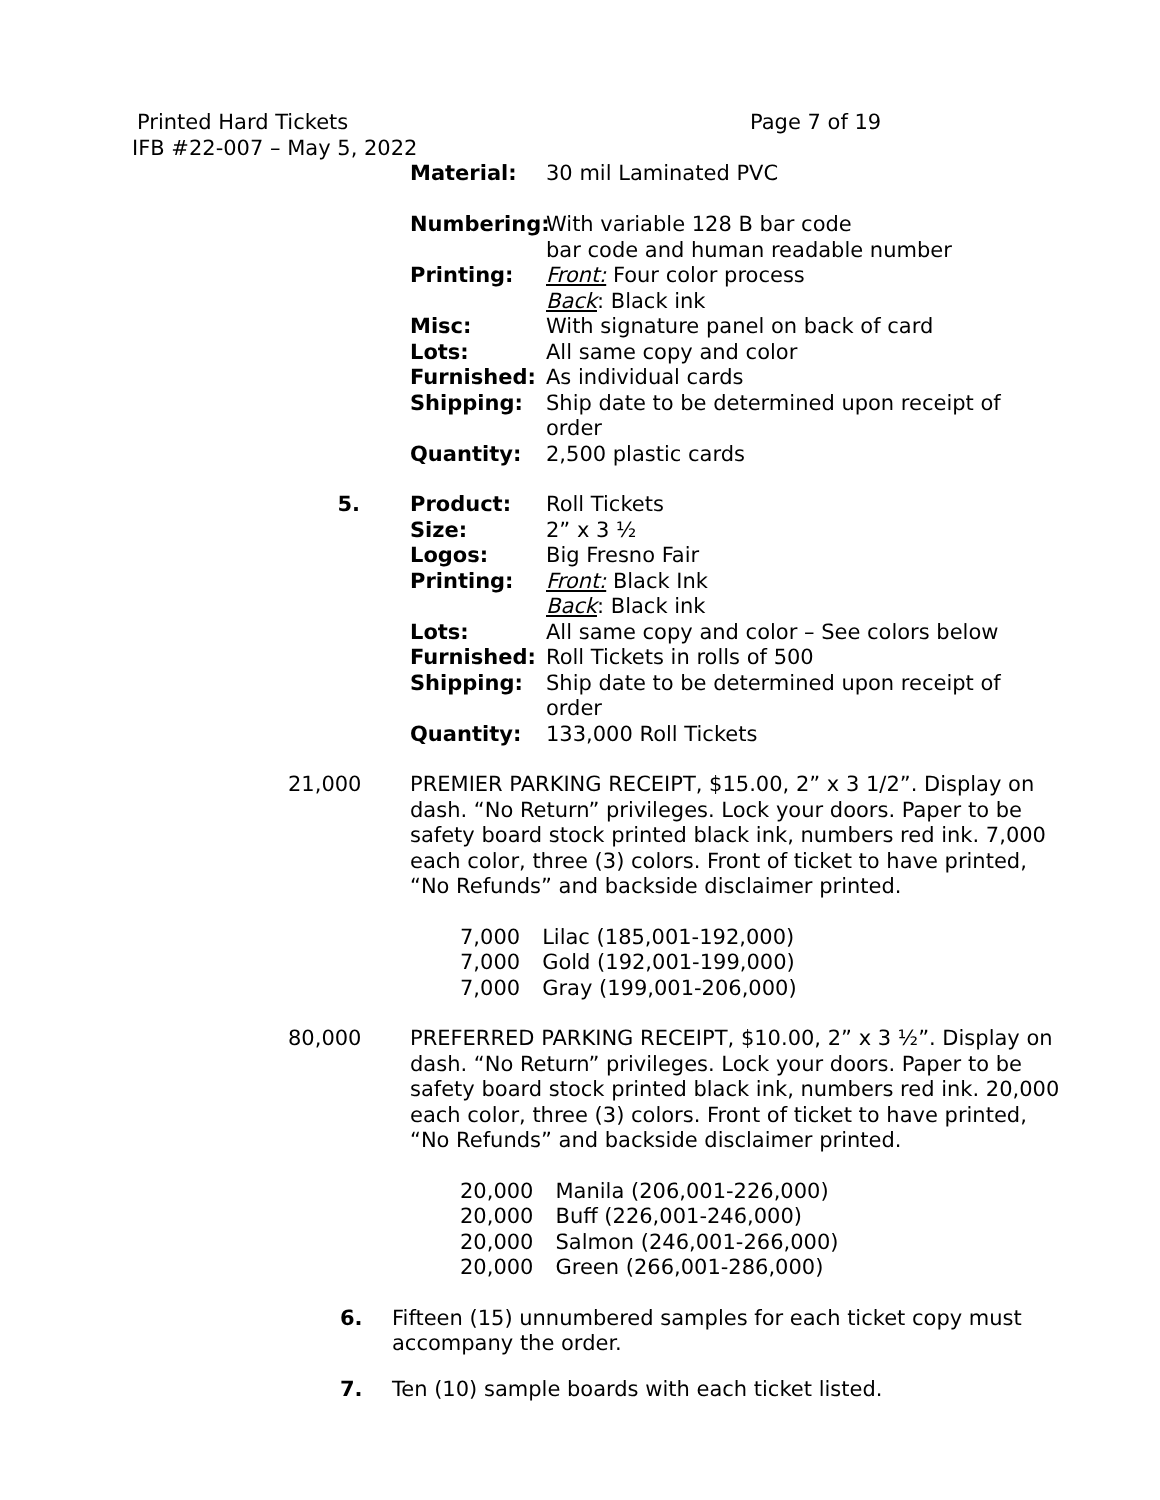Printed Hard Tickets
Page 7 of 19
IFB #22-007 – May 5, 2022
Material: 30 mil Laminated PVC Numbering: With variable 128 B bar code
bar code and human readable number Printing: Front: Four color process
Back: Black ink Misc: With signature panel on back of card Lots: All same copy and color Furnished: As individual cards Shipping: Ship date to be determined upon receipt of order Quantity: 2,500 plastic cards
5. Product: Roll Tickets Size: 2” x 3 ½ Logos: Big Fresno Fair Printing: Front: Black Ink
Back: Black ink Lots: All same copy and color – See colors below Furnished: Roll Tickets in rolls of 500 Shipping: Ship date to be determined upon receipt of order Quantity: 133,000 Roll Tickets
21,000 PREMIER PARKING RECEIPT, $15.00, 2” x 3 1/2”. Display on dash. “No Return” privileges. Lock your doors. Paper to be safety board stock printed black ink, numbers red ink. 7,000 each color, three (3) colors. Front of ticket to have printed, “No Refunds” and backside disclaimer printed.
7,000 Lilac (185,001-192,000) 7,000 Gold (192,001-199,000) 7,000 Gray (199,001-206,000)
80,000 PREFERRED PARKING RECEIPT, $10.00, 2” x 3 ½”. Display on dash. “No Return” privileges. Lock your doors. Paper to be safety board stock printed black ink, numbers red ink. 20,000 each color, three (3) colors. Front of ticket to have printed, “No Refunds” and backside disclaimer printed.
20,000 Manila (206,001-226,000) 20,000 Buff (226,001-246,000) 20,000 Salmon (246,001-266,000) 20,000 Green (266,001-286,000)
6. Fifteen (15) unnumbered samples for each ticket copy must accompany the order.
7. Ten (10) sample boards with each ticket listed.